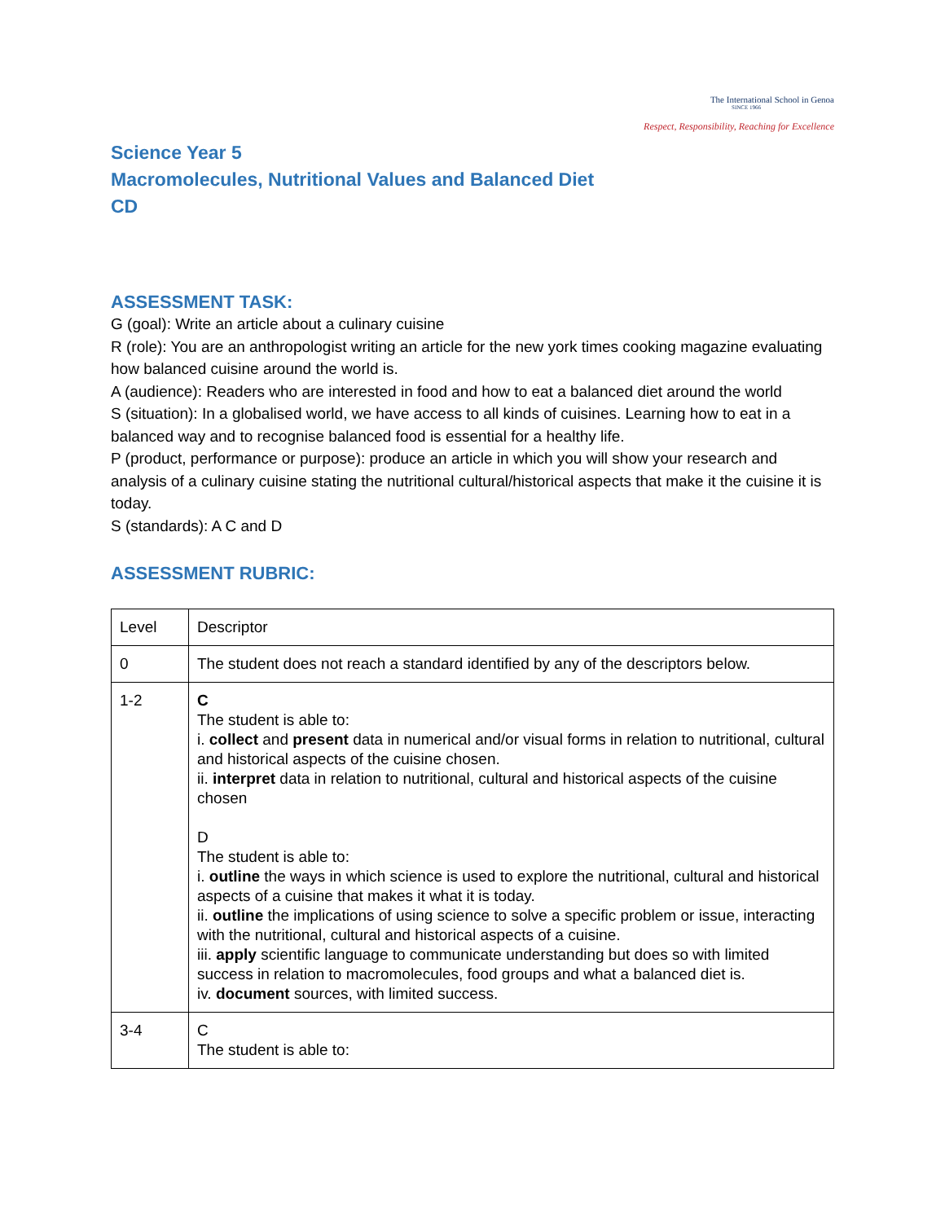The International School in Genoa
SINCE 1966
Respect, Responsibility, Reaching for Excellence
Science Year 5
Macromolecules, Nutritional Values and Balanced Diet
CD
ASSESSMENT TASK:
G (goal): Write an article about a culinary cuisine
R (role): You are an anthropologist writing an article for the new york times cooking magazine evaluating how balanced cuisine around the world is.
A (audience): Readers who are interested in food and how to eat a balanced diet around the world
S (situation): In a globalised world, we have access to all kinds of cuisines. Learning how to eat in a balanced way and to recognise balanced food is essential for a healthy life.
P (product, performance or purpose): produce an article in which you will show your research and analysis of a culinary cuisine stating the nutritional cultural/historical aspects that make it the cuisine it is today.
S (standards): A C and D
ASSESSMENT RUBRIC:
| Level | Descriptor |
| 0 | The student does not reach a standard identified by any of the descriptors below. |
| 1-2 | C The student is able to: i. collect and present data in numerical and/or visual forms in relation to nutritional, cultural and historical aspects of the cuisine chosen. ii. interpret data in relation to nutritional, cultural and historical aspects of the cuisine chosen D The student is able to: i. outline the ways in which science is used to explore the nutritional, cultural and historical aspects of a cuisine that makes it what it is today. ii. outline the implications of using science to solve a specific problem or issue, interacting with the nutritional, cultural and historical aspects of a cuisine. iii. apply scientific language to communicate understanding but does so with limited success in relation to macromolecules, food groups and what a balanced diet is. iv. document sources, with limited success. |
| 3-4 | C The student is able to: |